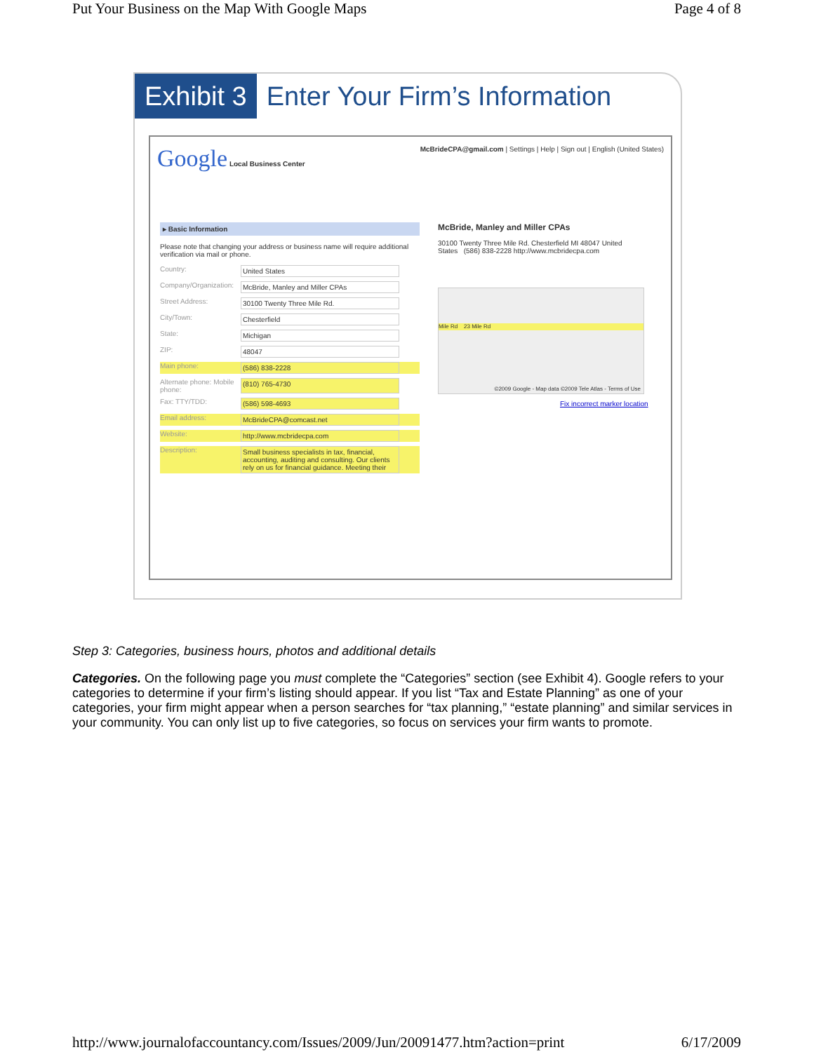Put Your Business on the Map With Google Maps Page 4 of 8
Exhibit 3
Enter Your Firm’s Information
Google Local Business Center McBrideCPA@gmail.com | Settings | Help | Sign out | English (United States)
▸ Basic Information
Please note that changing your address or business name will require additional verification via mail or phone.
Country: United States
Company/Organization: McBride, Manley and Miller CPAs
Street Address: 30100 Twenty Three Mile Rd.
City/Town: Chesterfield
State: Michigan
ZIP: 48047
Main phone: (586) 838-2228
Alternate phone: Mobile phone: (810) 765-4730
Fax: TTY/TDD: (586) 598-4693
Email address: McBrideCPA@comcast.net
Website: http://www.mcbridecpa.com
Description: Small business specialists in tax, financial, accounting, auditing and consulting. Our clients rely on us for financial guidance. Meeting their
McBride, Manley and Miller CPAs
30100 Twenty Three Mile Rd. Chesterfield MI 48047 United States (586) 838-2228 http://www.mcbridecpa.com
Mile Rd 23 Mile Rd
©2009 Google - Map data ©2009 Tele Atlas - Terms of Use
Fix incorrect marker location
Step 3: Categories, business hours, photos and additional details
Categories. On the following page you must complete the “Categories” section (see Exhibit 4). Google refers to your categories to determine if your firm’s listing should appear. If you list “Tax and Estate Planning” as one of your categories, your firm might appear when a person searches for “tax planning,” “estate planning” and similar services in your community. You can only list up to five categories, so focus on services your firm wants to promote.
http://www.journalofaccountancy.com/Issues/2009/Jun/20091477.htm?action=print 6/17/2009